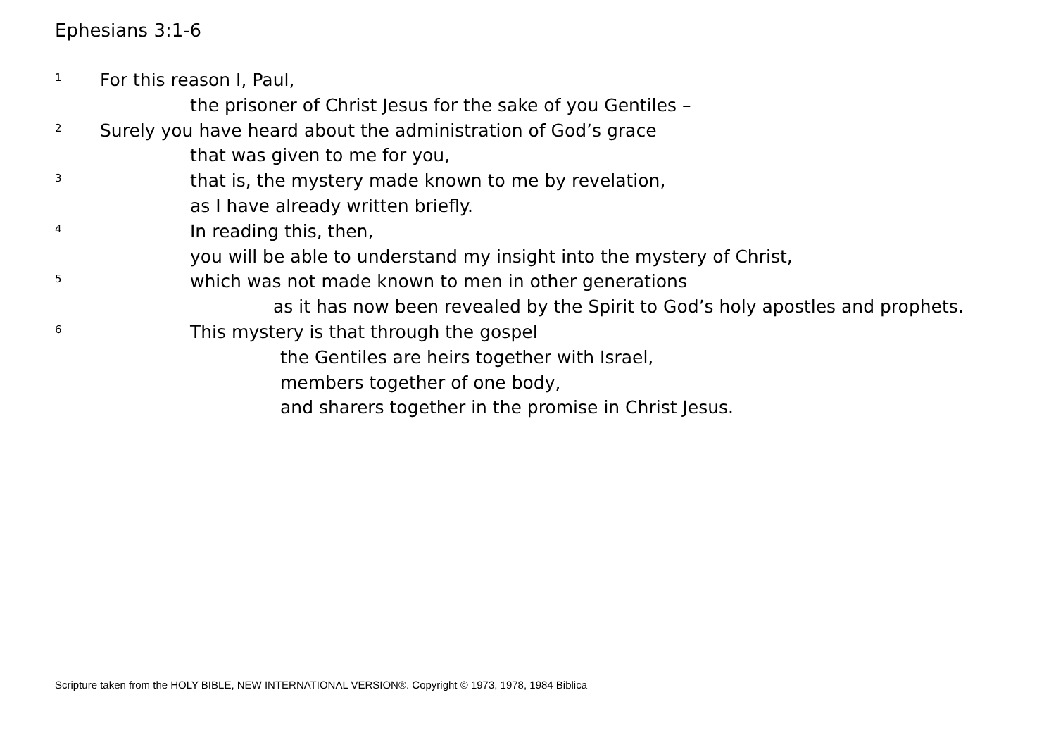Ephesians 3:1-6
1 For this reason I, Paul,
the prisoner of Christ Jesus for the sake of you Gentiles –
2 Surely you have heard about the administration of God’s grace
that was given to me for you,
3 that is, the mystery made known to me by revelation,
as I have already written briefly.
4 In reading this, then,
you will be able to understand my insight into the mystery of Christ,
5 which was not made known to men in other generations
as it has now been revealed by the Spirit to God’s holy apostles and prophets.
6 This mystery is that through the gospel
the Gentiles are heirs together with Israel,
members together of one body,
and sharers together in the promise in Christ Jesus.
Scripture taken from the HOLY BIBLE, NEW INTERNATIONAL VERSION®. Copyright © 1973, 1978, 1984 Biblica